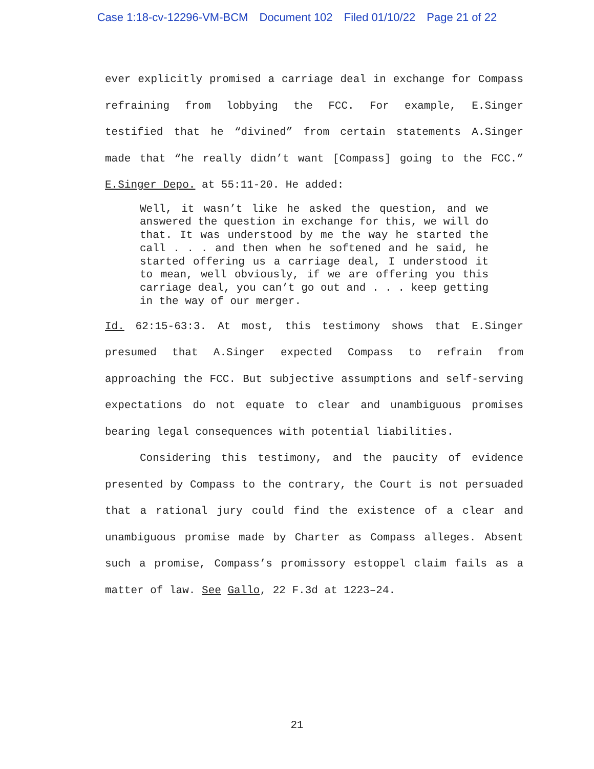Case 1:18-cv-12296-VM-BCM Document 102 Filed 01/10/22 Page 21 of 22
ever explicitly promised a carriage deal in exchange for Compass refraining from lobbying the FCC. For example, E.Singer testified that he “divined” from certain statements A.Singer made that “he really didn’t want [Compass] going to the FCC.” E.Singer Depo. at 55:11-20. He added:
Well, it wasn’t like he asked the question, and we answered the question in exchange for this, we will do that. It was understood by me the way he started the call . . . and then when he softened and he said, he started offering us a carriage deal, I understood it to mean, well obviously, if we are offering you this carriage deal, you can’t go out and . . . keep getting in the way of our merger.
Id. 62:15-63:3. At most, this testimony shows that E.Singer presumed that A.Singer expected Compass to refrain from approaching the FCC. But subjective assumptions and self-serving expectations do not equate to clear and unambiguous promises bearing legal consequences with potential liabilities.
Considering this testimony, and the paucity of evidence presented by Compass to the contrary, the Court is not persuaded that a rational jury could find the existence of a clear and unambiguous promise made by Charter as Compass alleges. Absent such a promise, Compass’s promissory estoppel claim fails as a matter of law. See Gallo, 22 F.3d at 1223–24.
21